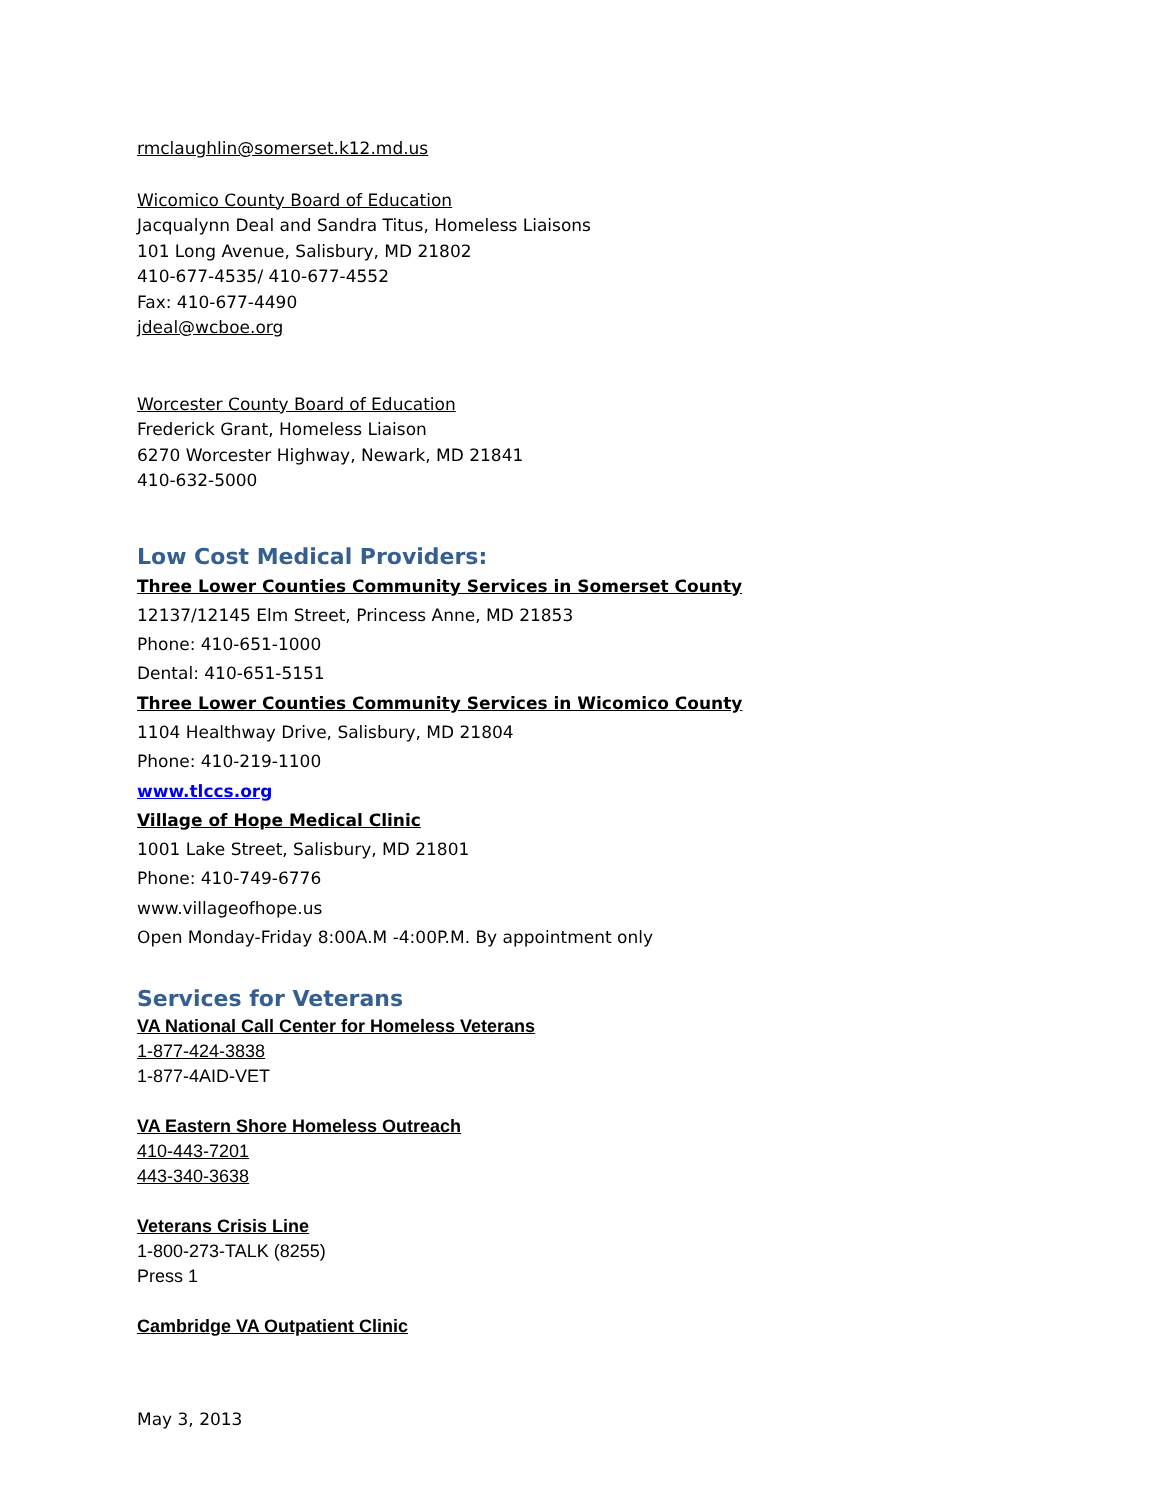rmclaughlin@somerset.k12.md.us
Wicomico County Board of Education
Jacqualynn Deal and Sandra Titus, Homeless Liaisons
101 Long Avenue, Salisbury, MD 21802
410-677-4535/ 410-677-4552
Fax: 410-677-4490
jdeal@wcboe.org
Worcester County Board of Education
Frederick Grant, Homeless Liaison
6270 Worcester Highway, Newark, MD 21841
410-632-5000
Low Cost Medical Providers:
Three Lower Counties Community Services in Somerset County
12137/12145 Elm Street, Princess Anne, MD 21853
Phone: 410-651-1000
Dental: 410-651-5151
Three Lower Counties Community Services in Wicomico County
1104 Healthway Drive, Salisbury, MD 21804
Phone: 410-219-1100
www.tlccs.org
Village of Hope Medical Clinic
1001 Lake Street, Salisbury, MD 21801
Phone: 410-749-6776
www.villageofhope.us
Open Monday-Friday 8:00A.M -4:00P.M. By appointment only
Services for Veterans
VA National Call Center for Homeless Veterans
1-877-424-3838
1-877-4AID-VET
VA Eastern Shore Homeless Outreach
410-443-7201
443-340-3638
Veterans Crisis Line
1-800-273-TALK (8255)
Press 1
Cambridge VA Outpatient Clinic
May 3, 2013